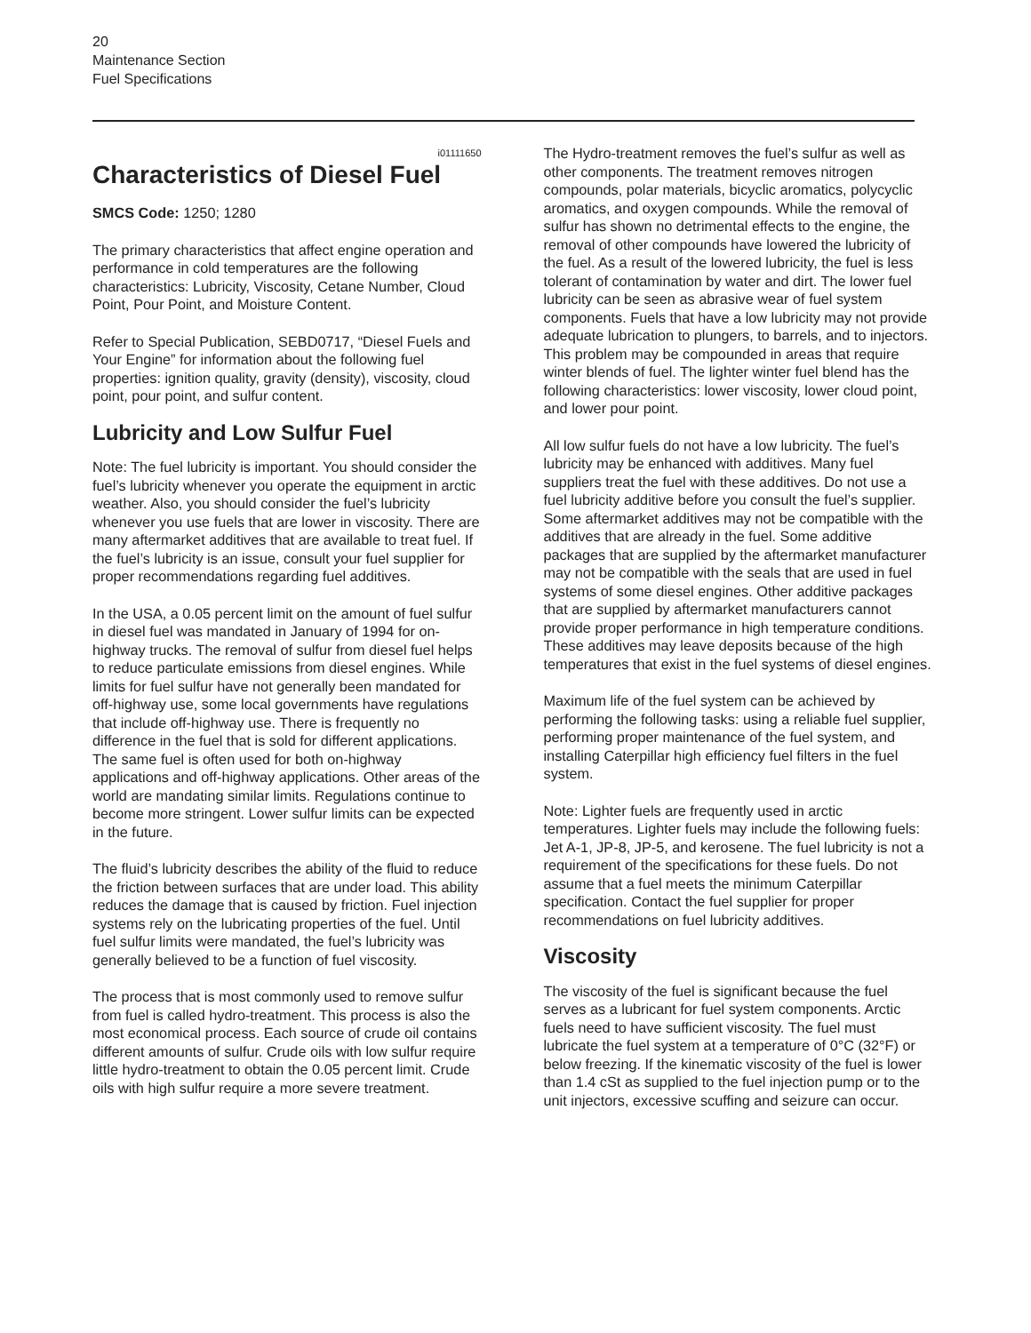20
Maintenance Section
Fuel Specifications
i01111650
Characteristics of Diesel Fuel
SMCS Code: 1250; 1280
The primary characteristics that affect engine operation and performance in cold temperatures are the following characteristics: Lubricity, Viscosity, Cetane Number, Cloud Point, Pour Point, and Moisture Content.
Refer to Special Publication, SEBD0717, “Diesel Fuels and Your Engine” for information about the following fuel properties: ignition quality, gravity (density), viscosity, cloud point, pour point, and sulfur content.
Lubricity and Low Sulfur Fuel
Note: The fuel lubricity is important. You should consider the fuel’s lubricity whenever you operate the equipment in arctic weather. Also, you should consider the fuel’s lubricity whenever you use fuels that are lower in viscosity. There are many aftermarket additives that are available to treat fuel. If the fuel’s lubricity is an issue, consult your fuel supplier for proper recommendations regarding fuel additives.
In the USA, a 0.05 percent limit on the amount of fuel sulfur in diesel fuel was mandated in January of 1994 for on-highway trucks. The removal of sulfur from diesel fuel helps to reduce particulate emissions from diesel engines. While limits for fuel sulfur have not generally been mandated for off-highway use, some local governments have regulations that include off-highway use. There is frequently no difference in the fuel that is sold for different applications. The same fuel is often used for both on-highway applications and off-highway applications. Other areas of the world are mandating similar limits. Regulations continue to become more stringent. Lower sulfur limits can be expected in the future.
The fluid’s lubricity describes the ability of the fluid to reduce the friction between surfaces that are under load. This ability reduces the damage that is caused by friction. Fuel injection systems rely on the lubricating properties of the fuel. Until fuel sulfur limits were mandated, the fuel’s lubricity was generally believed to be a function of fuel viscosity.
The process that is most commonly used to remove sulfur from fuel is called hydro-treatment. This process is also the most economical process. Each source of crude oil contains different amounts of sulfur. Crude oils with low sulfur require little hydro-treatment to obtain the 0.05 percent limit. Crude oils with high sulfur require a more severe treatment.
The Hydro-treatment removes the fuel’s sulfur as well as other components. The treatment removes nitrogen compounds, polar materials, bicyclic aromatics, polycyclic aromatics, and oxygen compounds. While the removal of sulfur has shown no detrimental effects to the engine, the removal of other compounds have lowered the lubricity of the fuel. As a result of the lowered lubricity, the fuel is less tolerant of contamination by water and dirt. The lower fuel lubricity can be seen as abrasive wear of fuel system components. Fuels that have a low lubricity may not provide adequate lubrication to plungers, to barrels, and to injectors. This problem may be compounded in areas that require winter blends of fuel. The lighter winter fuel blend has the following characteristics: lower viscosity, lower cloud point, and lower pour point.
All low sulfur fuels do not have a low lubricity. The fuel’s lubricity may be enhanced with additives. Many fuel suppliers treat the fuel with these additives. Do not use a fuel lubricity additive before you consult the fuel’s supplier. Some aftermarket additives may not be compatible with the additives that are already in the fuel. Some additive packages that are supplied by the aftermarket manufacturer may not be compatible with the seals that are used in fuel systems of some diesel engines. Other additive packages that are supplied by aftermarket manufacturers cannot provide proper performance in high temperature conditions. These additives may leave deposits because of the high temperatures that exist in the fuel systems of diesel engines.
Maximum life of the fuel system can be achieved by performing the following tasks: using a reliable fuel supplier, performing proper maintenance of the fuel system, and installing Caterpillar high efficiency fuel filters in the fuel system.
Note: Lighter fuels are frequently used in arctic temperatures. Lighter fuels may include the following fuels: Jet A-1, JP-8, JP-5, and kerosene. The fuel lubricity is not a requirement of the specifications for these fuels. Do not assume that a fuel meets the minimum Caterpillar specification. Contact the fuel supplier for proper recommendations on fuel lubricity additives.
Viscosity
The viscosity of the fuel is significant because the fuel serves as a lubricant for fuel system components. Arctic fuels need to have sufficient viscosity. The fuel must lubricate the fuel system at a temperature of 0°C (32°F) or below freezing. If the kinematic viscosity of the fuel is lower than 1.4 cSt as supplied to the fuel injection pump or to the unit injectors, excessive scuffing and seizure can occur.